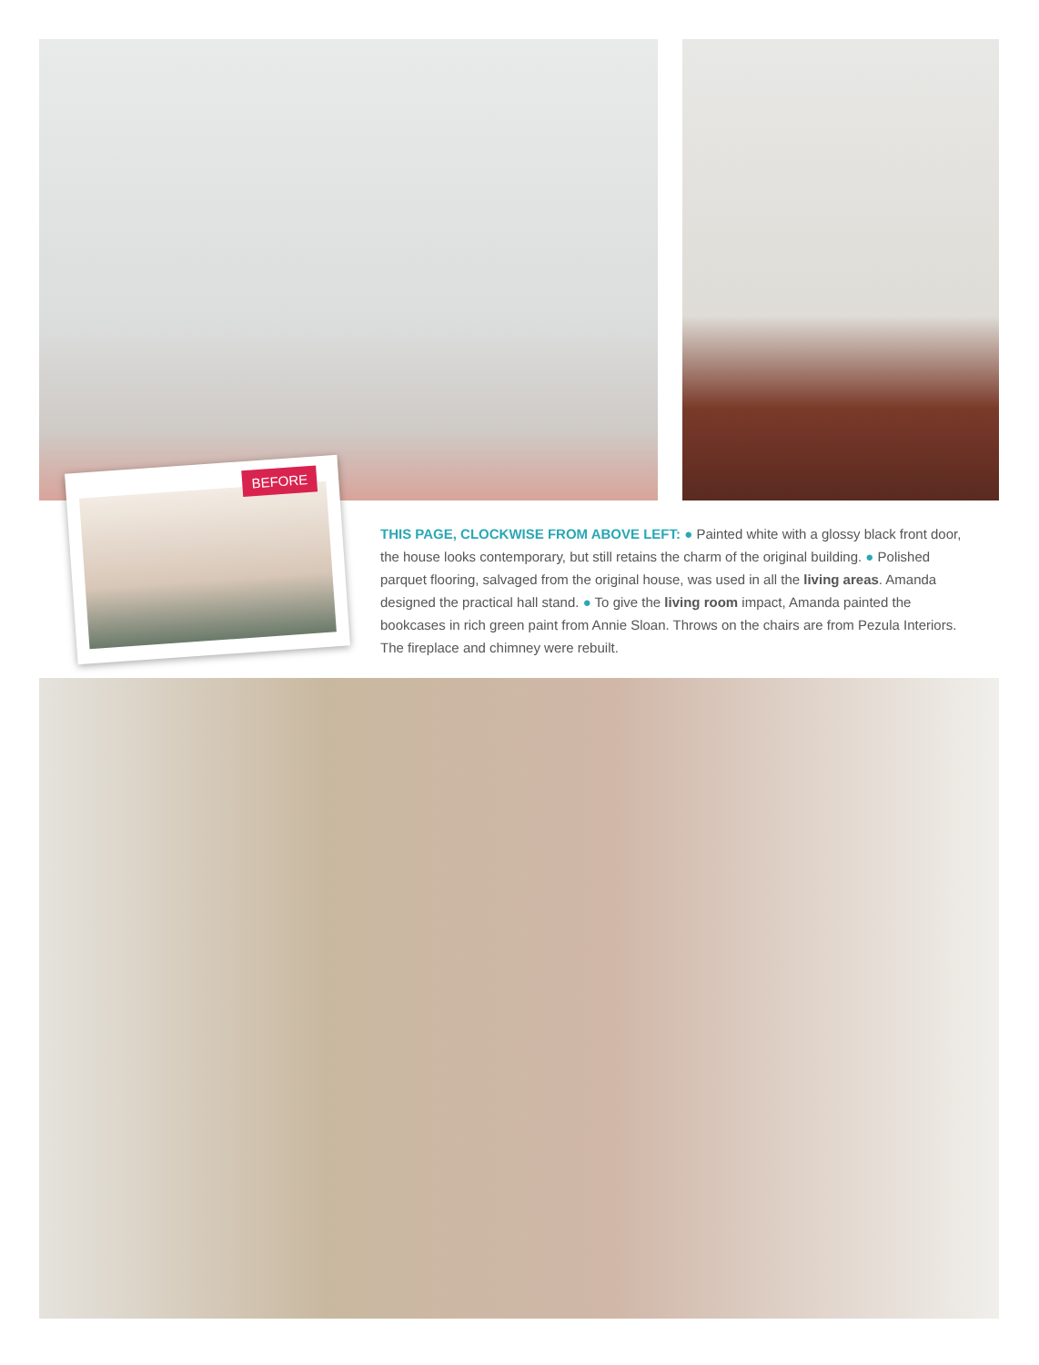BEFORE
THIS PAGE, CLOCKWISE FROM ABOVE LEFT: ● Painted white with a glossy black front door, the house looks contemporary, but still retains the charm of the original building. ● Polished parquet flooring, salvaged from the original house, was used in all the living areas. Amanda designed the practical hall stand. ● To give the living room impact, Amanda painted the bookcases in rich green paint from Annie Sloan. Throws on the chairs are from Pezula Interiors. The fireplace and chimney were rebuilt.